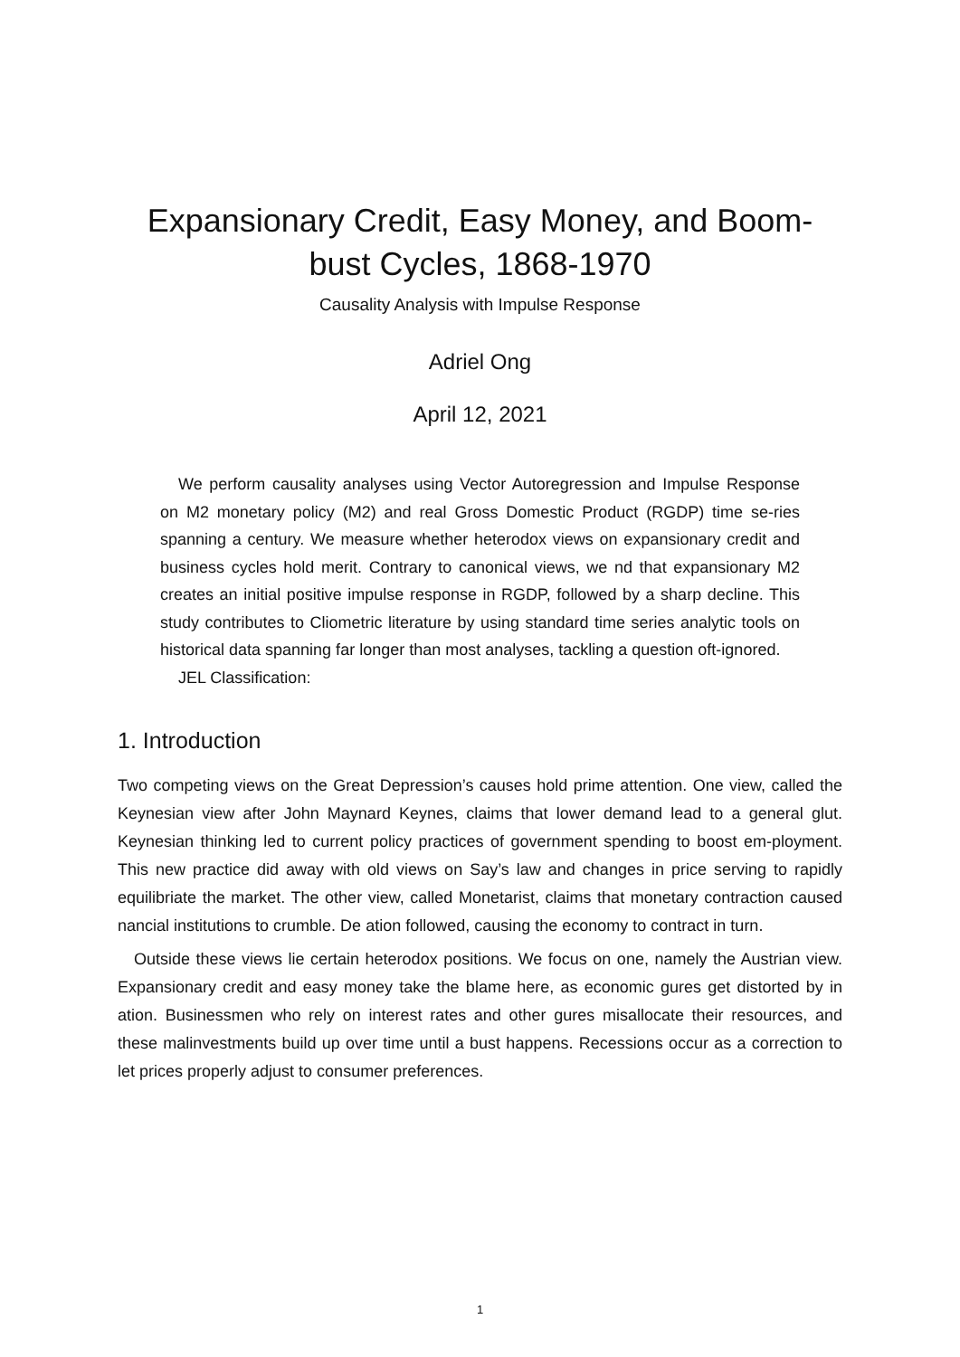Expansionary Credit, Easy Money, and Boom-
bust Cycles, 1868-1970
Causality Analysis with Impulse Response
Adriel Ong
April 12, 2021
We perform causality analyses using Vector Autoregression and Impulse Response on M2 monetary policy (M2) and real Gross Domestic Product (RGDP) time se-ries spanning a century. We measure whether heterodox views on expansionary credit and business cycles hold merit. Contrary to canonical views, we nd that expansionary M2 creates an initial positive impulse response in RGDP, followed by a sharp decline. This study contributes to Cliometric literature by using standard time series analytic tools on historical data spanning far longer than most analyses, tackling a question oft-ignored.
JEL Classification:
1. Introduction
Two competing views on the Great Depression’s causes hold prime attention. One view, called the Keynesian view after John Maynard Keynes, claims that lower demand lead to a general glut. Keynesian thinking led to current policy practices of government spending to boost em-ployment. This new practice did away with old views on Say’s law and changes in price serving to rapidly equilibriate the market. The other view, called Monetarist, claims that monetary contraction caused nancial institutions to crumble. De ation followed, causing the economy to contract in turn.
Outside these views lie certain heterodox positions. We focus on one, namely the Austrian view. Expansionary credit and easy money take the blame here, as economic gures get distorted by in ation. Businessmen who rely on interest rates and other gures misallocate their resources, and these malinvestments build up over time until a bust happens. Recessions occur as a correction to let prices properly adjust to consumer preferences.
1